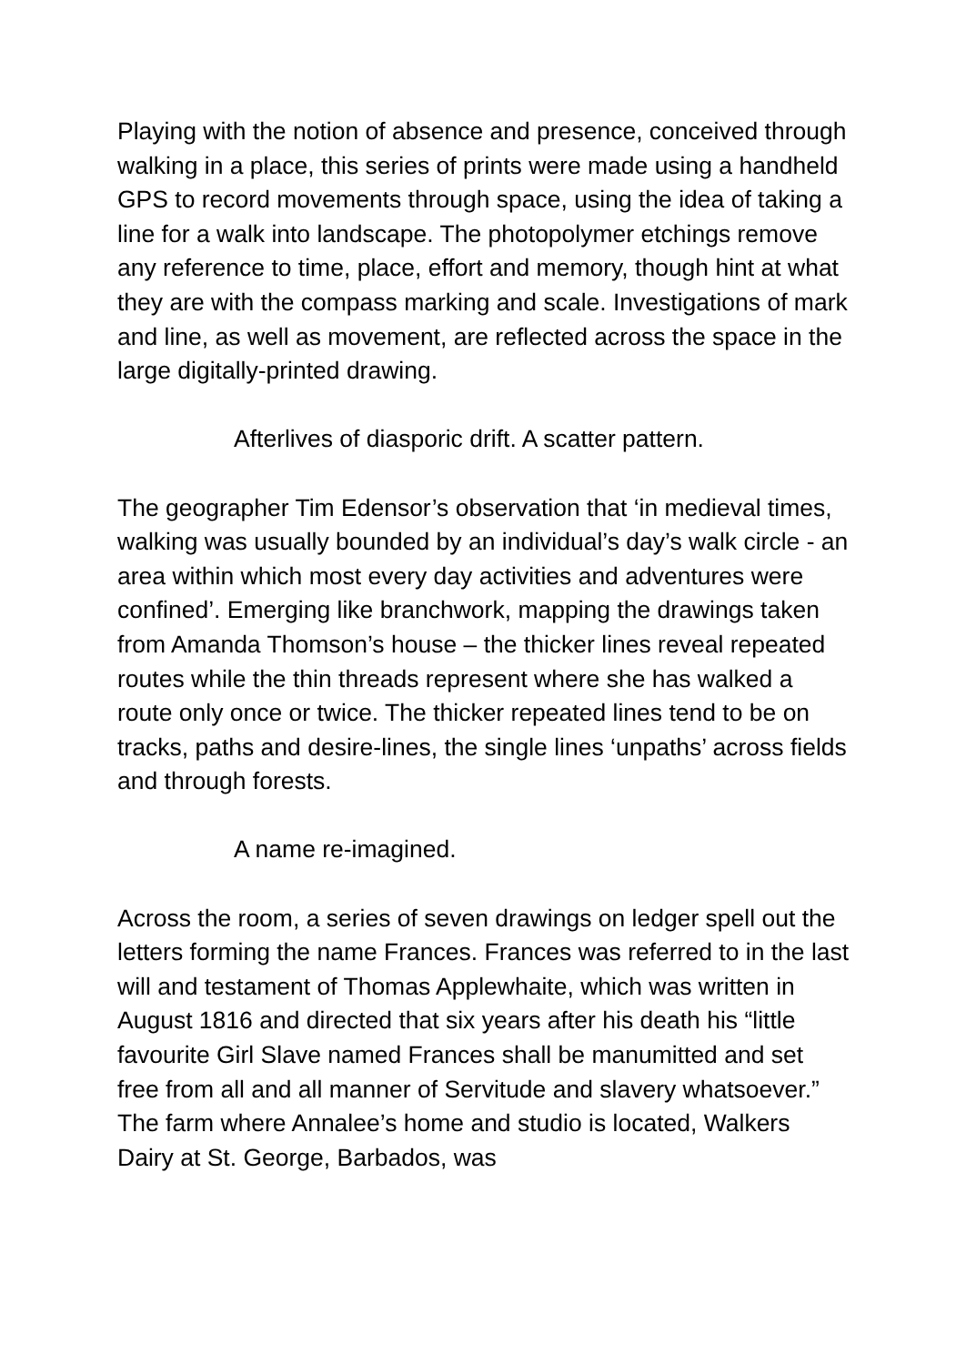Playing with the notion of absence and presence, conceived through walking in a place, this series of prints were made using a handheld GPS to record movements through space, using the idea of taking a line for a walk into landscape. The photopolymer etchings remove any reference to time, place, effort and memory, though hint at what they are with the compass marking and scale. Investigations of mark and line, as well as movement, are reflected across the space in the large digitally-printed drawing.
Afterlives of diasporic drift. A scatter pattern.
The geographer Tim Edensor’s observation that ‘in medieval times, walking was usually bounded by an individual’s day’s walk circle - an area within which most every day activities and adventures were confined’. Emerging like branchwork, mapping the drawings taken from Amanda Thomson’s house – the thicker lines reveal repeated routes while the thin threads represent where she has walked a route only once or twice. The thicker repeated lines tend to be on tracks, paths and desire-lines, the single lines ‘unpaths’ across fields and through forests.
A name re-imagined.
Across the room, a series of seven drawings on ledger spell out the letters forming the name Frances. Frances was referred to in the last will and testament of Thomas Applewhaite, which was written in August 1816 and directed that six years after his death his “little favourite Girl Slave named Frances shall be manumitted and set free from all and all manner of Servitude and slavery whatsoever.” The farm where Annalee’s home and studio is located, Walkers Dairy at St. George, Barbados, was